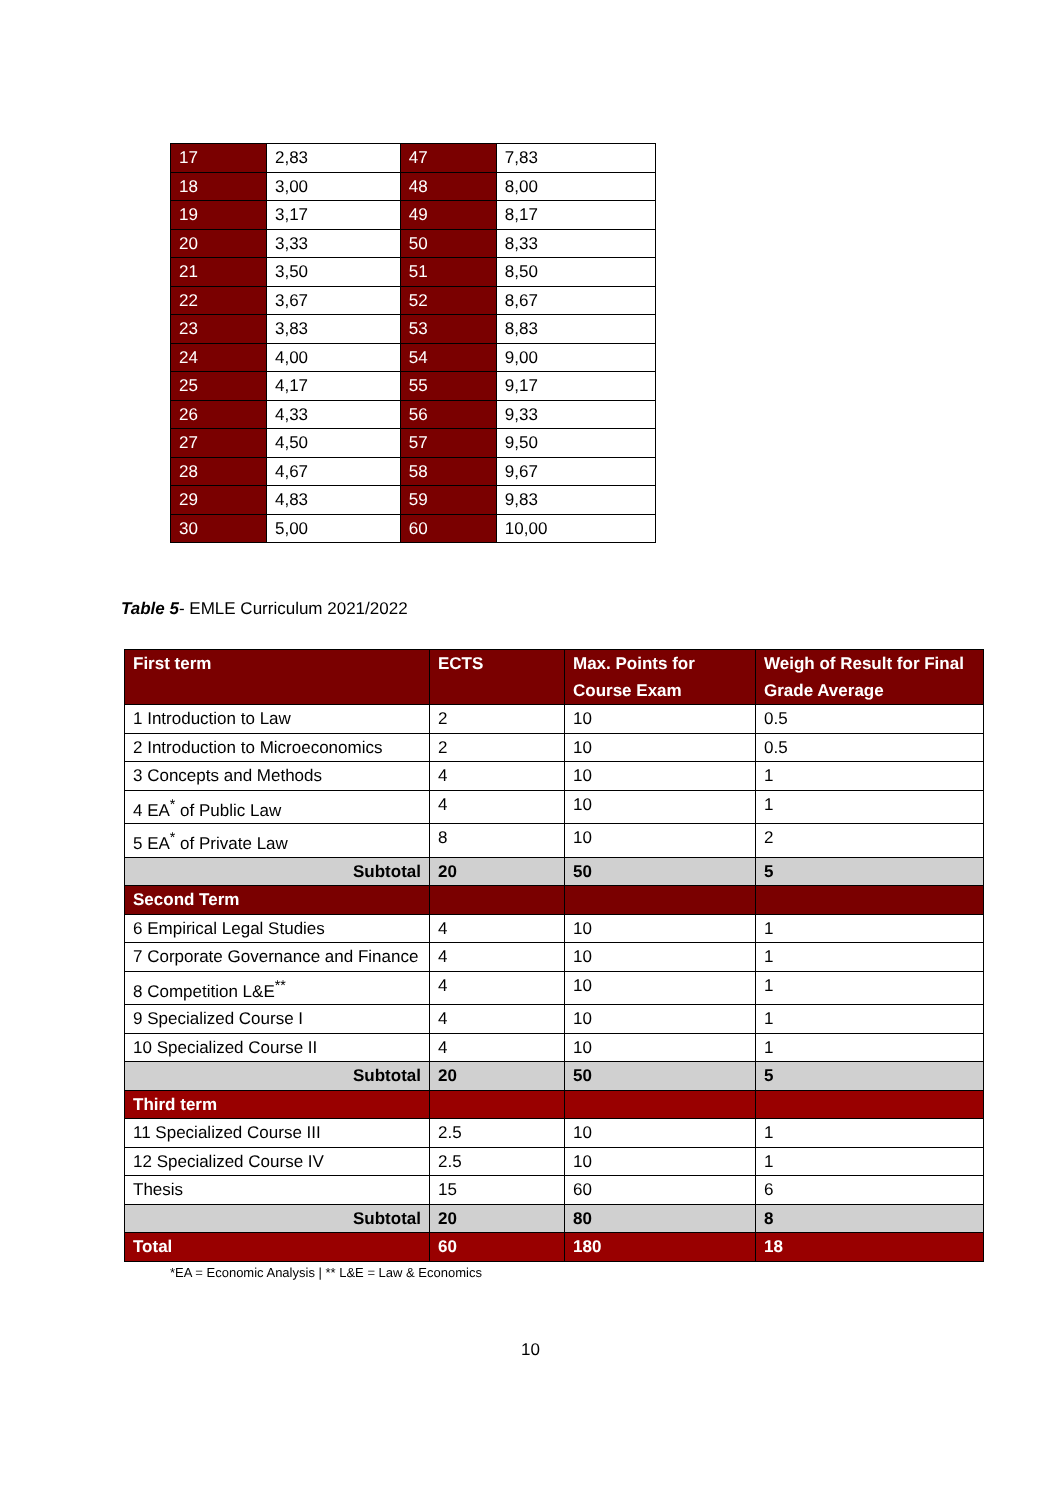| 17 | 2,83 | 47 | 7,83 |
| 18 | 3,00 | 48 | 8,00 |
| 19 | 3,17 | 49 | 8,17 |
| 20 | 3,33 | 50 | 8,33 |
| 21 | 3,50 | 51 | 8,50 |
| 22 | 3,67 | 52 | 8,67 |
| 23 | 3,83 | 53 | 8,83 |
| 24 | 4,00 | 54 | 9,00 |
| 25 | 4,17 | 55 | 9,17 |
| 26 | 4,33 | 56 | 9,33 |
| 27 | 4,50 | 57 | 9,50 |
| 28 | 4,67 | 58 | 9,67 |
| 29 | 4,83 | 59 | 9,83 |
| 30 | 5,00 | 60 | 10,00 |
Table 5- EMLE Curriculum 2021/2022
| First term | ECTS | Max. Points for Course Exam | Weigh of Result for Final Grade Average |
| --- | --- | --- | --- |
| 1 Introduction to Law | 2 | 10 | 0.5 |
| 2 Introduction to Microeconomics | 2 | 10 | 0.5 |
| 3 Concepts and Methods | 4 | 10 | 1 |
| 4 EA<sup>*</sup> of Public Law | 4 | 10 | 1 |
| 5 EA<sup>*</sup> of Private Law | 8 | 10 | 2 |
| Subtotal | 20 | 50 | 5 |
| Second Term | | | |
| 6 Empirical Legal Studies | 4 | 10 | 1 |
| 7 Corporate Governance and Finance | 4 | 10 | 1 |
| 8 Competition L&E<sup>**</sup> | 4 | 10 | 1 |
| 9 Specialized Course I | 4 | 10 | 1 |
| 10 Specialized Course II | 4 | 10 | 1 |
| Subtotal | 20 | 50 | 5 |
| Third term | | | |
| 11 Specialized Course III | 2.5 | 10 | 1 |
| 12 Specialized Course IV | 2.5 | 10 | 1 |
| Thesis | 15 | 60 | 6 |
| Subtotal | 20 | 80 | 8 |
| Total | 60 | 180 | 18 |
*EA = Economic Analysis | ** L&E = Law & Economics
10